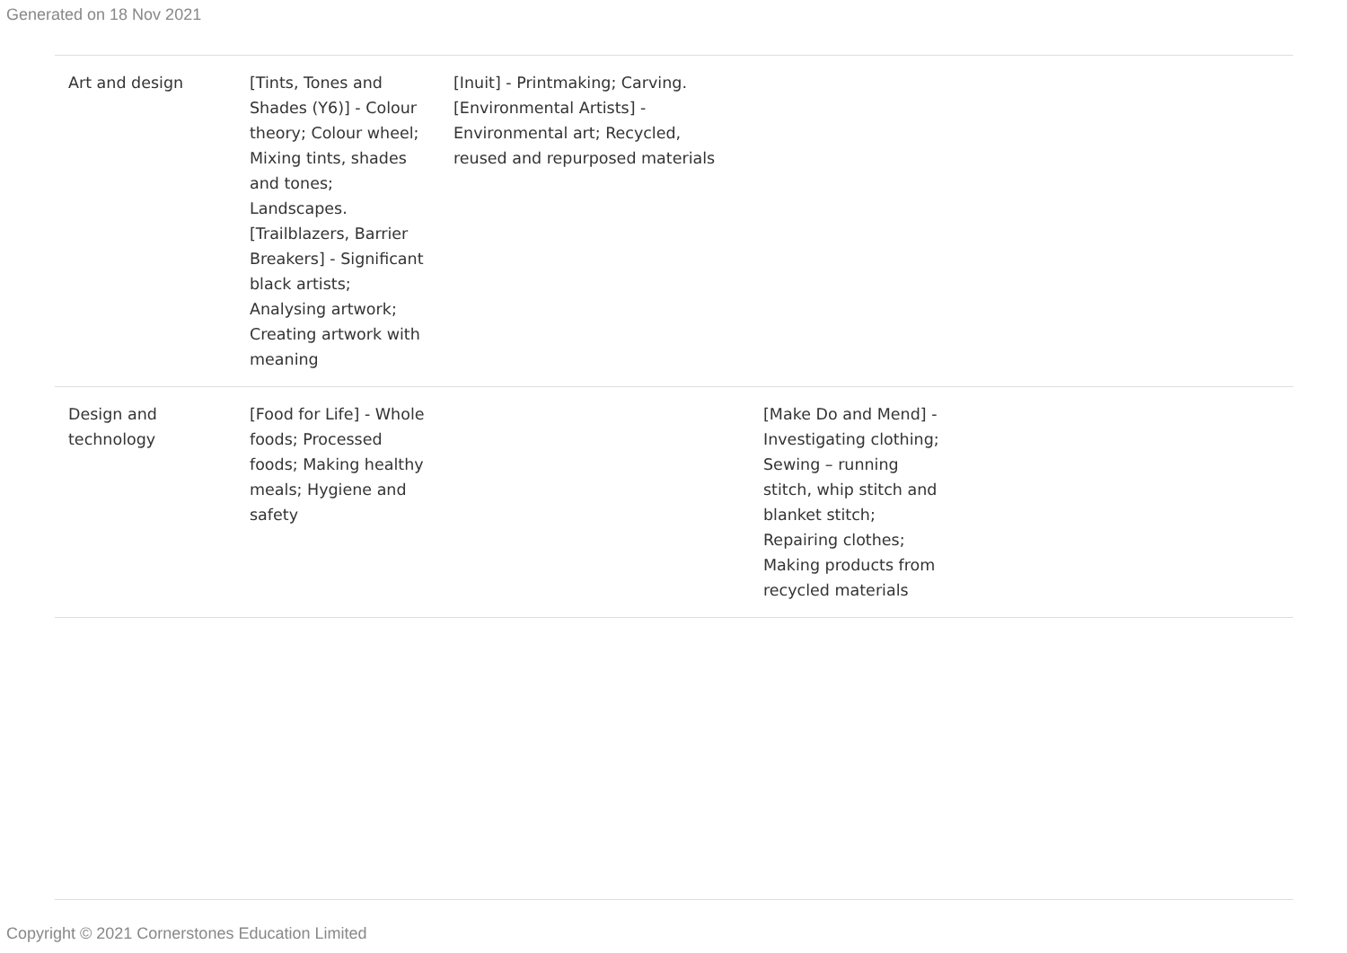Generated on 18 Nov 2021
| Art and design | [Tints, Tones and Shades (Y6)] - Colour theory; Colour wheel; Mixing tints, shades and tones; Landscapes. [Trailblazers, Barrier Breakers] - Significant black artists; Analysing artwork; Creating artwork with meaning | [Inuit] - Printmaking; Carving. [Environmental Artists] - Environmental art; Recycled, reused and repurposed materials | | |
| Design and technology | [Food for Life] - Whole foods; Processed foods; Making healthy meals; Hygiene and safety | | [Make Do and Mend] - Investigating clothing; Sewing – running stitch, whip stitch and blanket stitch; Repairing clothes; Making products from recycled materials | |
Copyright © 2021 Cornerstones Education Limited